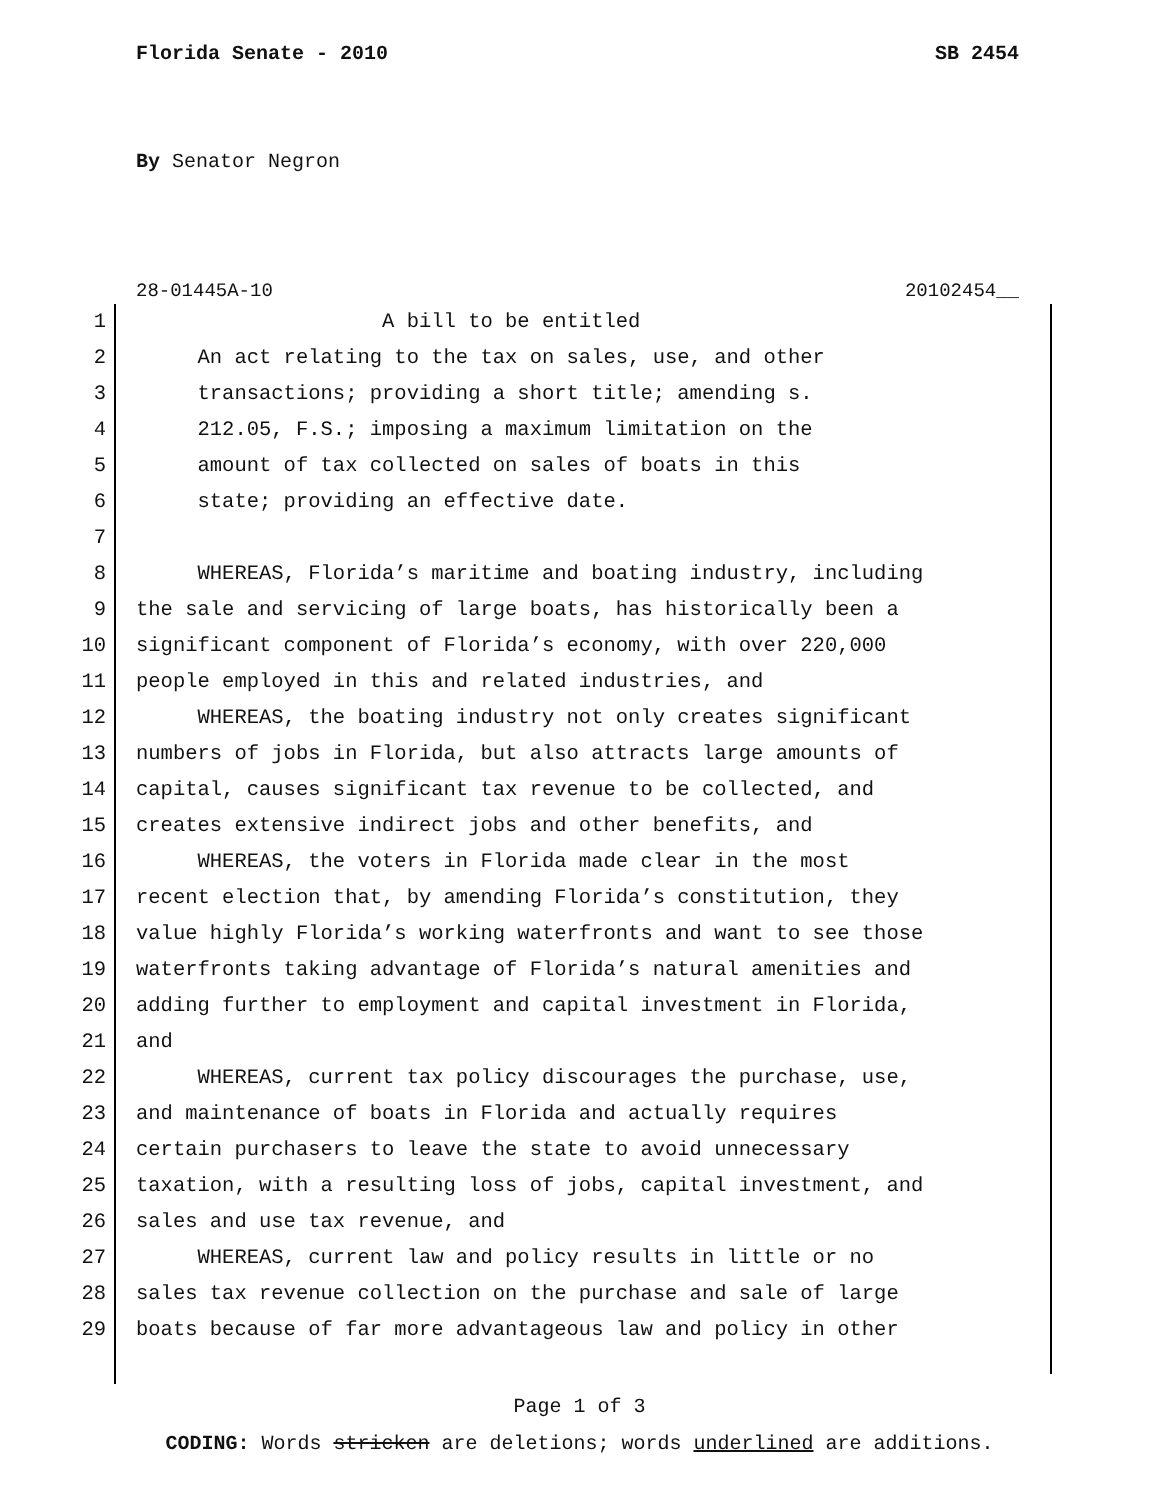Florida Senate - 2010 SB 2454
By Senator Negron
28-01445A-10 20102454__
1 A bill to be entitled
2 An act relating to the tax on sales, use, and other
3 transactions; providing a short title; amending s.
4 212.05, F.S.; imposing a maximum limitation on the
5 amount of tax collected on sales of boats in this
6 state; providing an effective date.
7
8 WHEREAS, Florida’s maritime and boating industry, including
9 the sale and servicing of large boats, has historically been a
10 significant component of Florida’s economy, with over 220,000
11 people employed in this and related industries, and
12 WHEREAS, the boating industry not only creates significant
13 numbers of jobs in Florida, but also attracts large amounts of
14 capital, causes significant tax revenue to be collected, and
15 creates extensive indirect jobs and other benefits, and
16 WHEREAS, the voters in Florida made clear in the most
17 recent election that, by amending Florida’s constitution, they
18 value highly Florida’s working waterfronts and want to see those
19 waterfronts taking advantage of Florida’s natural amenities and
20 adding further to employment and capital investment in Florida,
21 and
22 WHEREAS, current tax policy discourages the purchase, use,
23 and maintenance of boats in Florida and actually requires
24 certain purchasers to leave the state to avoid unnecessary
25 taxation, with a resulting loss of jobs, capital investment, and
26 sales and use tax revenue, and
27 WHEREAS, current law and policy results in little or no
28 sales tax revenue collection on the purchase and sale of large
29 boats because of far more advantageous law and policy in other
Page 1 of 3
CODING: Words stricken are deletions; words underlined are additions.